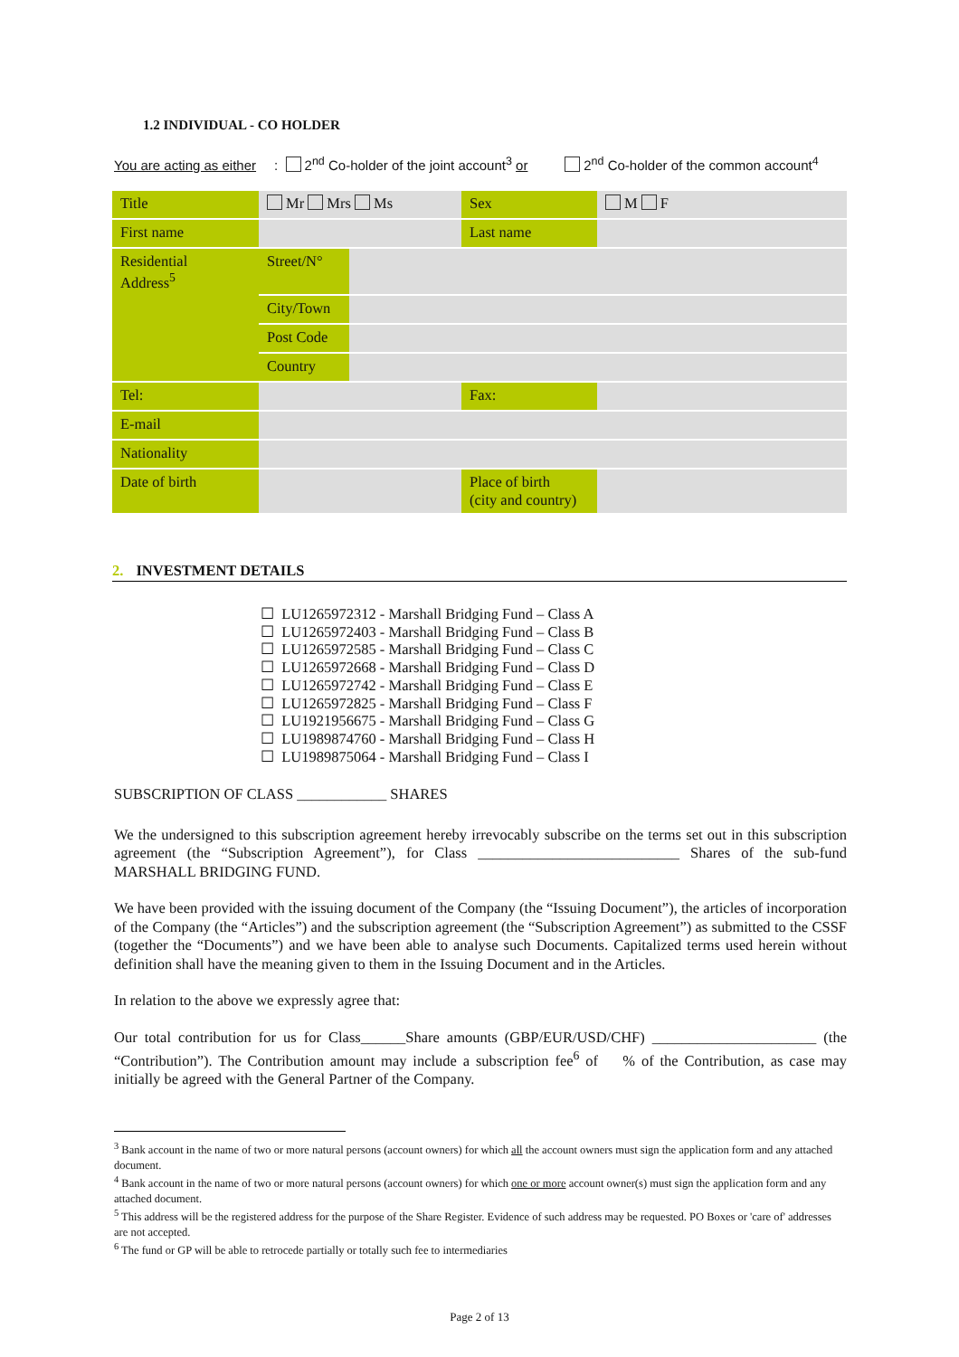1.2 INDIVIDUAL - CO HOLDER
You are acting as either: 2<sup>nd</sup> Co-holder of the joint account<sup>3</sup> or 2<sup>nd</sup> Co-holder of the common account<sup>4</sup>
| Title | Mr Mrs Ms | | Sex | M F |
| First name | | | Last name | |
| Residential Address<sup>5</sup> | Street/N° | | | |
| | City/Town | | | |
| | Post Code | | | |
| | Country | | | |
| Tel: | | | Fax: | |
| E-mail | | | | |
| Nationality | | | | |
| Date of birth | | | Place of birth (city and country) | |
2. INVESTMENT DETAILS
☐ LU1265972312 - Marshall Bridging Fund – Class A
☐ LU1265972403 - Marshall Bridging Fund – Class B
☐ LU1265972585 - Marshall Bridging Fund – Class C
☐ LU1265972668 - Marshall Bridging Fund – Class D
☐ LU1265972742 - Marshall Bridging Fund – Class E
☐ LU1265972825 - Marshall Bridging Fund – Class F
☐ LU1921956675 - Marshall Bridging Fund – Class G
☐ LU1989874760 - Marshall Bridging Fund – Class H
☐ LU1989875064 - Marshall Bridging Fund – Class I
SUBSCRIPTION OF CLASS ____________ SHARES
We the undersigned to this subscription agreement hereby irrevocably subscribe on the terms set out in this subscription agreement (the “Subscription Agreement”), for Class ___________________________ Shares of the sub-fund MARSHALL BRIDGING FUND.
We have been provided with the issuing document of the Company (the “Issuing Document”), the articles of incorporation of the Company (the “Articles”) and the subscription agreement (the “Subscription Agreement”) as submitted to the CSSF (together the “Documents”) and we have been able to analyse such Documents. Capitalized terms used herein without definition shall have the meaning given to them in the Issuing Document and in the Articles.
In relation to the above we expressly agree that:
Our total contribution for us for Class______Share amounts (GBP/EUR/USD/CHF) ______________________ (the “Contribution”). The Contribution amount may include a subscription fee<sup>6</sup> of % of the Contribution, as case may initially be agreed with the General Partner of the Company.
<sup>3</sup> Bank account in the name of two or more natural persons (account owners) for which all the account owners must sign the application form and any attached document.
<sup>4</sup> Bank account in the name of two or more natural persons (account owners) for which one or more account owner(s) must sign the application form and any attached document.
<sup>5</sup> This address will be the registered address for the purpose of the Share Register. Evidence of such address may be requested. PO Boxes or 'care of' addresses are not accepted.
<sup>6</sup> The fund or GP will be able to retrocede partially or totally such fee to intermediaries
Page 2 of 13